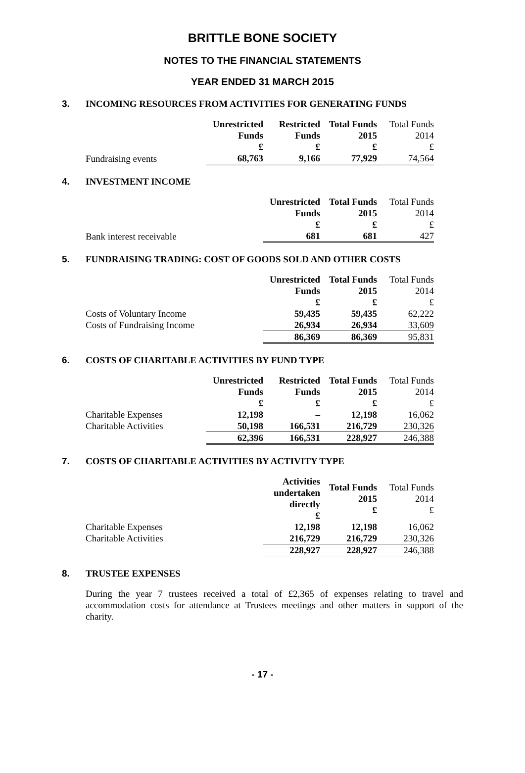BRITTLE BONE SOCIETY
NOTES TO THE FINANCIAL STATEMENTS
YEAR ENDED 31 MARCH 2015
3. INCOMING RESOURCES FROM ACTIVITIES FOR GENERATING FUNDS
| | Unrestricted Funds £ | Restricted Funds £ | Total Funds 2015 £ | Total Funds 2014 £ |
| Fundraising events | 68,763 | 9,166 | 77,929 | 74,564 |
4. INVESTMENT INCOME
| | | Unrestricted Funds £ | Total Funds 2015 £ | Total Funds 2014 £ |
| Bank interest receivable | | 681 | 681 | 427 |
5. FUNDRAISING TRADING: COST OF GOODS SOLD AND OTHER COSTS
| | | Unrestricted Funds £ | Total Funds 2015 £ | Total Funds 2014 £ |
| Costs of Voluntary Income | | 59,435 | 59,435 | 62,222 |
| Costs of Fundraising Income | | 26,934 | 26,934 | 33,609 |
| | | 86,369 | 86,369 | 95,831 |
6. COSTS OF CHARITABLE ACTIVITIES BY FUND TYPE
| | Unrestricted Funds £ | Restricted Funds £ | Total Funds 2015 £ | Total Funds 2014 £ |
| Charitable Expenses | 12,198 | – | 12,198 | 16,062 |
| Charitable Activities | 50,198 | 166,531 | 216,729 | 230,326 |
| | 62,396 | 166,531 | 228,927 | 246,388 |
7. COSTS OF CHARITABLE ACTIVITIES BY ACTIVITY TYPE
| | | Activities undertaken directly £ | Total Funds 2015 £ | Total Funds 2014 £ |
| Charitable Expenses | | 12,198 | 12,198 | 16,062 |
| Charitable Activities | | 216,729 | 216,729 | 230,326 |
| | | 228,927 | 228,927 | 246,388 |
8. TRUSTEE EXPENSES
During the year 7 trustees received a total of £2,365 of expenses relating to travel and accommodation costs for attendance at Trustees meetings and other matters in support of the charity.
- 17 -